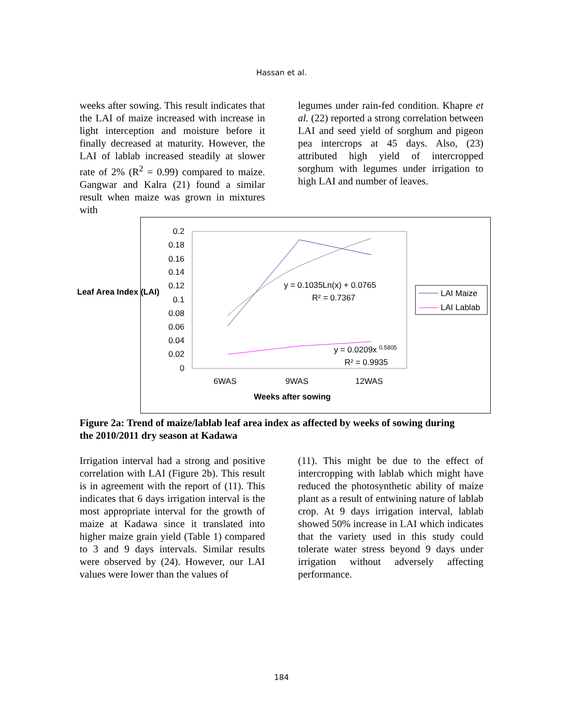Hassan et al.
weeks after sowing. This result indicates that the LAI of maize increased with increase in light interception and moisture before it finally decreased at maturity. However, the LAI of lablab increased steadily at slower rate of 2% (R<sup>2</sup> = 0.99) compared to maize. Gangwar and Kalra (21) found a similar result when maize was grown in mixtures with
legumes under rain-fed condition. Khapre et al. (22) reported a strong correlation between LAI and seed yield of sorghum and pigeon pea intercrops at 45 days. Also, (23) attributed high yield of intercropped sorghum with legumes under irrigation to high LAI and number of leaves.
0.2
0.18
0.16
0.14
0.12
0.1
0.08
0.06
0.04
0.02
0
y = 0.1035Ln(x) + 0.0765
R² = 0.7367
y = 0.0209x 0.5805
R² = 0.9935
6WAS
9WAS
12WAS
Weeks after sowing
LAI Maize
LAI Lablab
Leaf Area Index (LAI)
Figure 2a: Trend of maize/lablab leaf area index as affected by weeks of sowing during the 2010/2011 dry season at Kadawa
Irrigation interval had a strong and positive correlation with LAI (Figure 2b). This result is in agreement with the report of (11). This indicates that 6 days irrigation interval is the most appropriate interval for the growth of maize at Kadawa since it translated into higher maize grain yield (Table 1) compared to 3 and 9 days intervals. Similar results were observed by (24). However, our LAI values were lower than the values of
(11). This might be due to the effect of intercropping with lablab which might have reduced the photosynthetic ability of maize plant as a result of entwining nature of lablab crop. At 9 days irrigation interval, lablab showed 50% increase in LAI which indicates that the variety used in this study could tolerate water stress beyond 9 days under irrigation without adversely affecting performance.
184